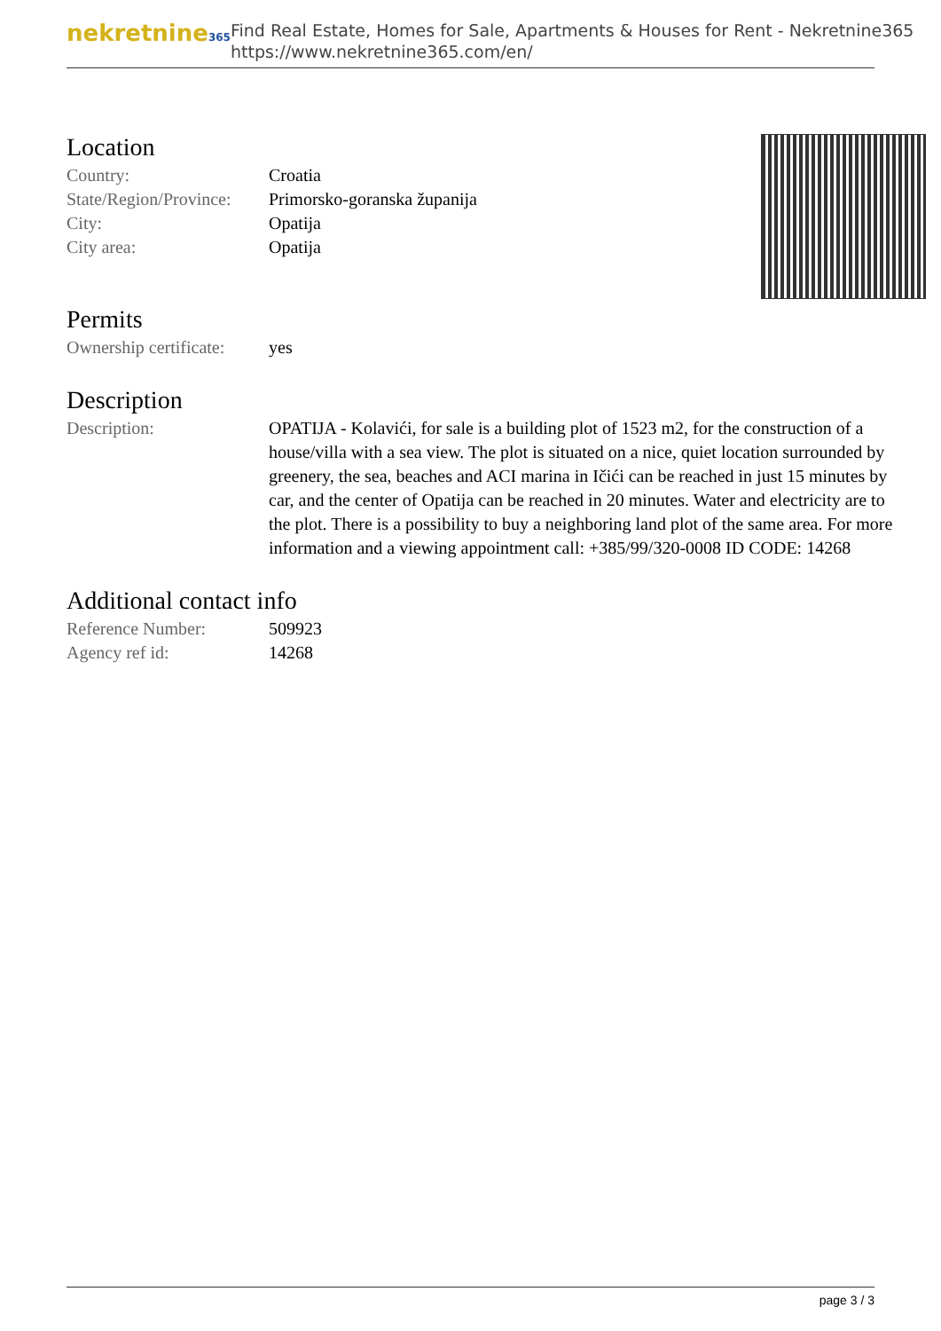nekretnine365
Find Real Estate, Homes for Sale, Apartments & Houses for Rent - Nekretnine365
https://www.nekretnine365.com/en/
Location
| Country: | Croatia |
| State/Region/Province: | Primorsko-goranska županija |
| City: | Opatija |
| City area: | Opatija |
Permits
| Ownership certificate: | yes |
Description
| Description: | OPATIJA - Kolavići, for sale is a building plot of 1523 m2, for the construction of a house/villa with a sea view. The plot is situated on a nice, quiet location surrounded by greenery, the sea, beaches and ACI marina in Ičići can be reached in just 15 minutes by car, and the center of Opatija can be reached in 20 minutes. Water and electricity are to the plot. There is a possibility to buy a neighboring land plot of the same area. For more information and a viewing appointment call: +385/99/320-0008 ID CODE: 14268 |
Additional contact info
| Reference Number: | 509923 |
| Agency ref id: | 14268 |
page 3 / 3